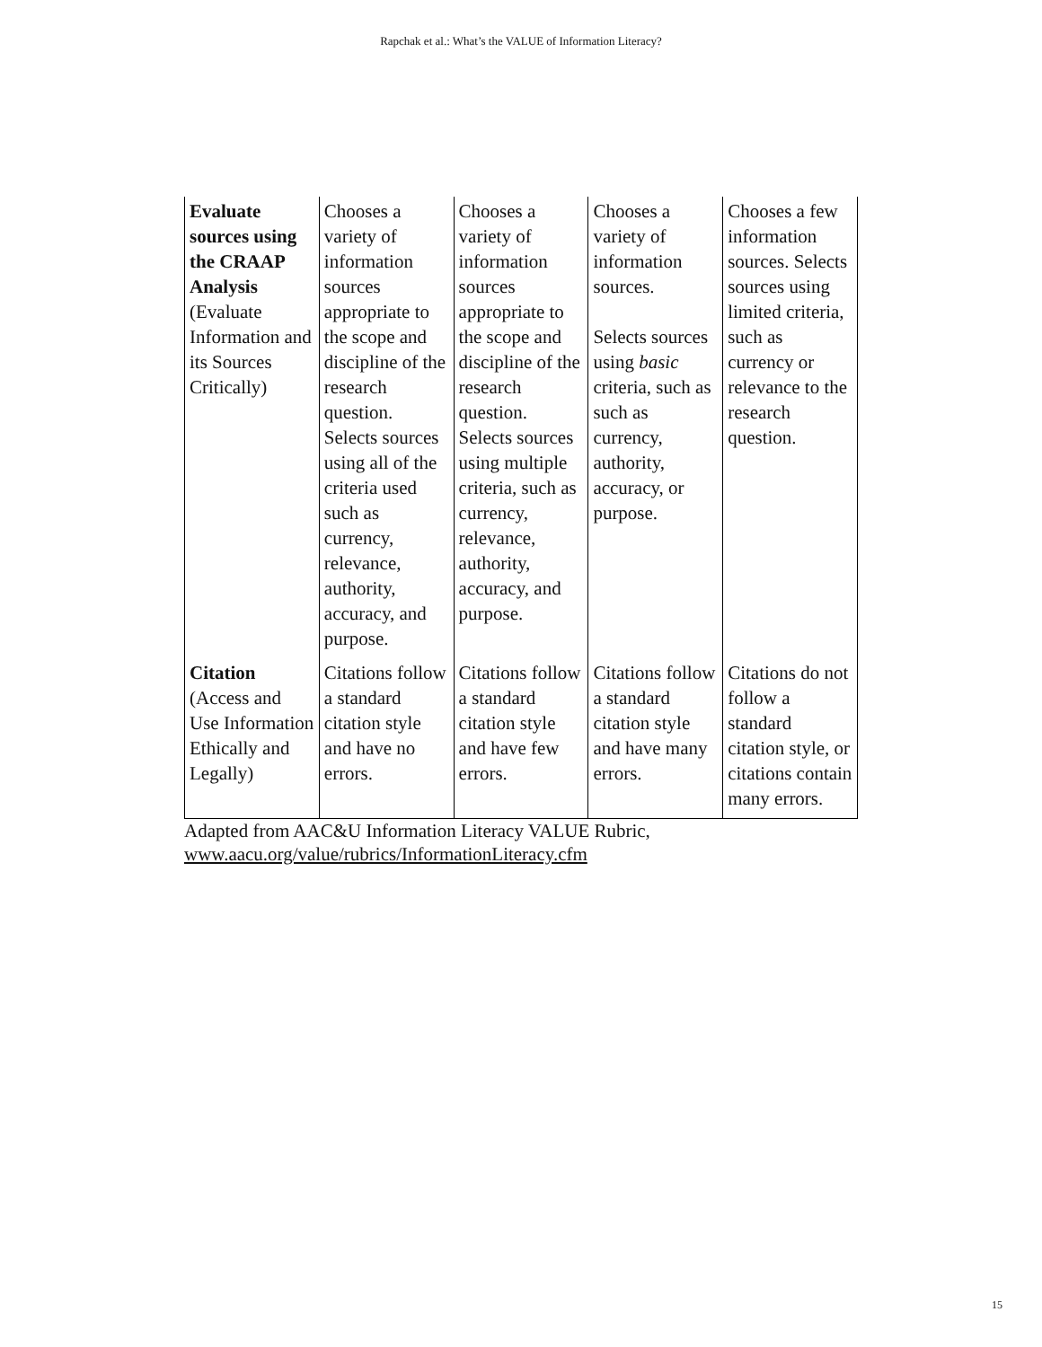Rapchak et al.: What’s the VALUE of Information Literacy?
| Evaluate sources using the CRAAP Analysis (Evaluate Information and its Sources Critically) | Chooses a variety of information sources appropriate to the scope and discipline of the research question. Selects sources using all of the criteria used such as currency, relevance, authority, accuracy, and purpose. | Chooses a variety of information sources appropriate to the scope and discipline of the research question. Selects sources using multiple criteria, such as currency, relevance, authority, accuracy, and purpose. | Chooses a variety of information sources. Selects sources using basic criteria, such as such as currency, authority, accuracy, or purpose. | Chooses a few information sources. Selects sources using limited criteria, such as currency or relevance to the research question. |
| Citation (Access and Use Information Ethically and Legally) | Citations follow a standard citation style and have no errors. | Citations follow a standard citation style and have few errors. | Citations follow a standard citation style and have many errors. | Citations do not follow a standard citation style, or citations contain many errors. |
Adapted from AAC&U Information Literacy VALUE Rubric,
www.aacu.org/value/rubrics/InformationLiteracy.cfm
15